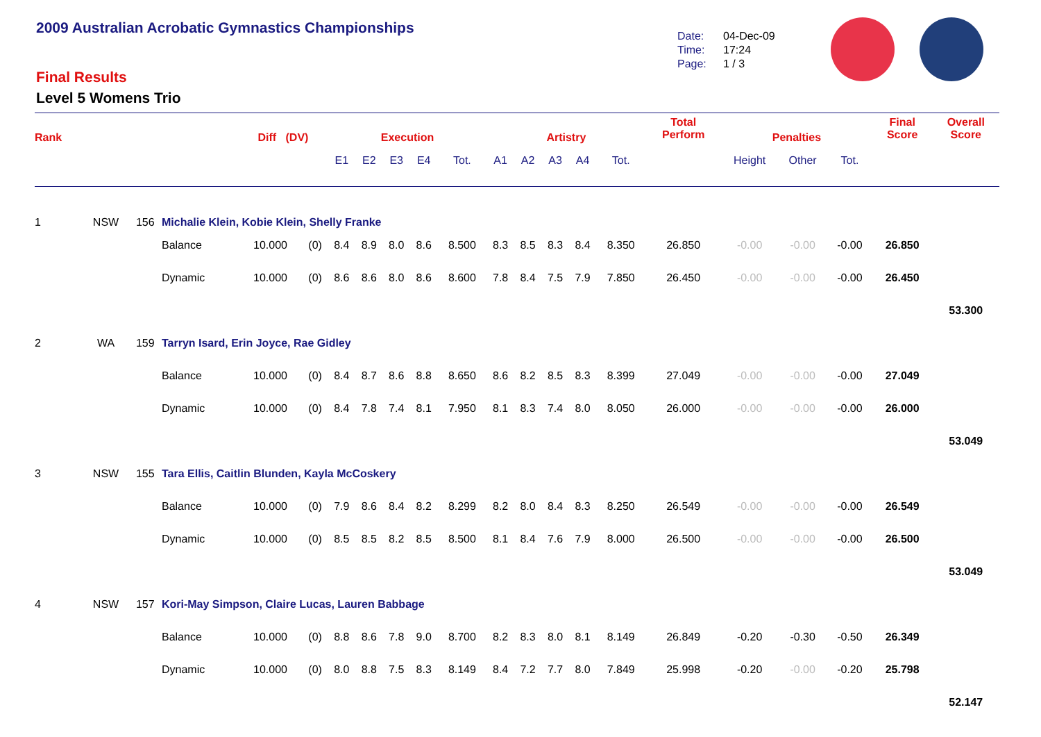2009 Australian Acrobatic Gymnastics Championships
Date: 04-Dec-09
Time: 17:24
Page: 1 / 3
Final Results
Level 5 Womens Trio
| Rank | | | | Diff (DV) | | Execution | | | | | Artistry | | | | | Total Perform | Penalties | | | Final Score | Overall Score |
| --- | --- | --- | --- | --- | --- | --- | --- | --- | --- | --- | --- | --- | --- | --- | --- | --- | --- | --- | --- | --- | --- |
| | | | | | | E1 | E2 | E3 | E4 | Tot. | A1 | A2 | A3 | A4 | Tot. | | Height | Other | Tot. | | |
| 1 | NSW | 156 | Michalie Klein, Kobie Klein, Shelly Franke | | | | | | | | | | | | | | | | | | |
| | | | Balance | 10.000 | (0) | 8.4 | 8.9 | 8.0 | 8.6 | 8.500 | 8.3 | 8.5 | 8.3 | 8.4 | 8.350 | 26.850 | -0.00 | -0.00 | -0.00 | 26.850 | |
| | | | Dynamic | 10.000 | (0) | 8.6 | 8.6 | 8.0 | 8.6 | 8.600 | 7.8 | 8.4 | 7.5 | 7.9 | 7.850 | 26.450 | -0.00 | -0.00 | -0.00 | 26.450 | |
| | | | | | | | | | | | | | | | | | | | | | 53.300 |
| 2 | WA | 159 | Tarryn Isard, Erin Joyce, Rae Gidley | | | | | | | | | | | | | | | | | | |
| | | | Balance | 10.000 | (0) | 8.4 | 8.7 | 8.6 | 8.8 | 8.650 | 8.6 | 8.2 | 8.5 | 8.3 | 8.399 | 27.049 | -0.00 | -0.00 | -0.00 | 27.049 | |
| | | | Dynamic | 10.000 | (0) | 8.4 | 7.8 | 7.4 | 8.1 | 7.950 | 8.1 | 8.3 | 7.4 | 8.0 | 8.050 | 26.000 | -0.00 | -0.00 | -0.00 | 26.000 | |
| | | | | | | | | | | | | | | | | | | | | | 53.049 |
| 3 | NSW | 155 | Tara Ellis, Caitlin Blunden, Kayla McCoskery | | | | | | | | | | | | | | | | | | |
| | | | Balance | 10.000 | (0) | 7.9 | 8.6 | 8.4 | 8.2 | 8.299 | 8.2 | 8.0 | 8.4 | 8.3 | 8.250 | 26.549 | -0.00 | -0.00 | -0.00 | 26.549 | |
| | | | Dynamic | 10.000 | (0) | 8.5 | 8.5 | 8.2 | 8.5 | 8.500 | 8.1 | 8.4 | 7.6 | 7.9 | 8.000 | 26.500 | -0.00 | -0.00 | -0.00 | 26.500 | |
| | | | | | | | | | | | | | | | | | | | | | 53.049 |
| 4 | NSW | 157 | Kori-May Simpson, Claire Lucas, Lauren Babbage | | | | | | | | | | | | | | | | | | |
| | | | Balance | 10.000 | (0) | 8.8 | 8.6 | 7.8 | 9.0 | 8.700 | 8.2 | 8.3 | 8.0 | 8.1 | 8.149 | 26.849 | -0.20 | -0.30 | -0.50 | 26.349 | |
| | | | Dynamic | 10.000 | (0) | 8.0 | 8.8 | 7.5 | 8.3 | 8.149 | 8.4 | 7.2 | 7.7 | 8.0 | 7.849 | 25.998 | -0.20 | -0.00 | -0.20 | 25.798 | |
| | | | | | | | | | | | | | | | | | | | | | 52.147 |